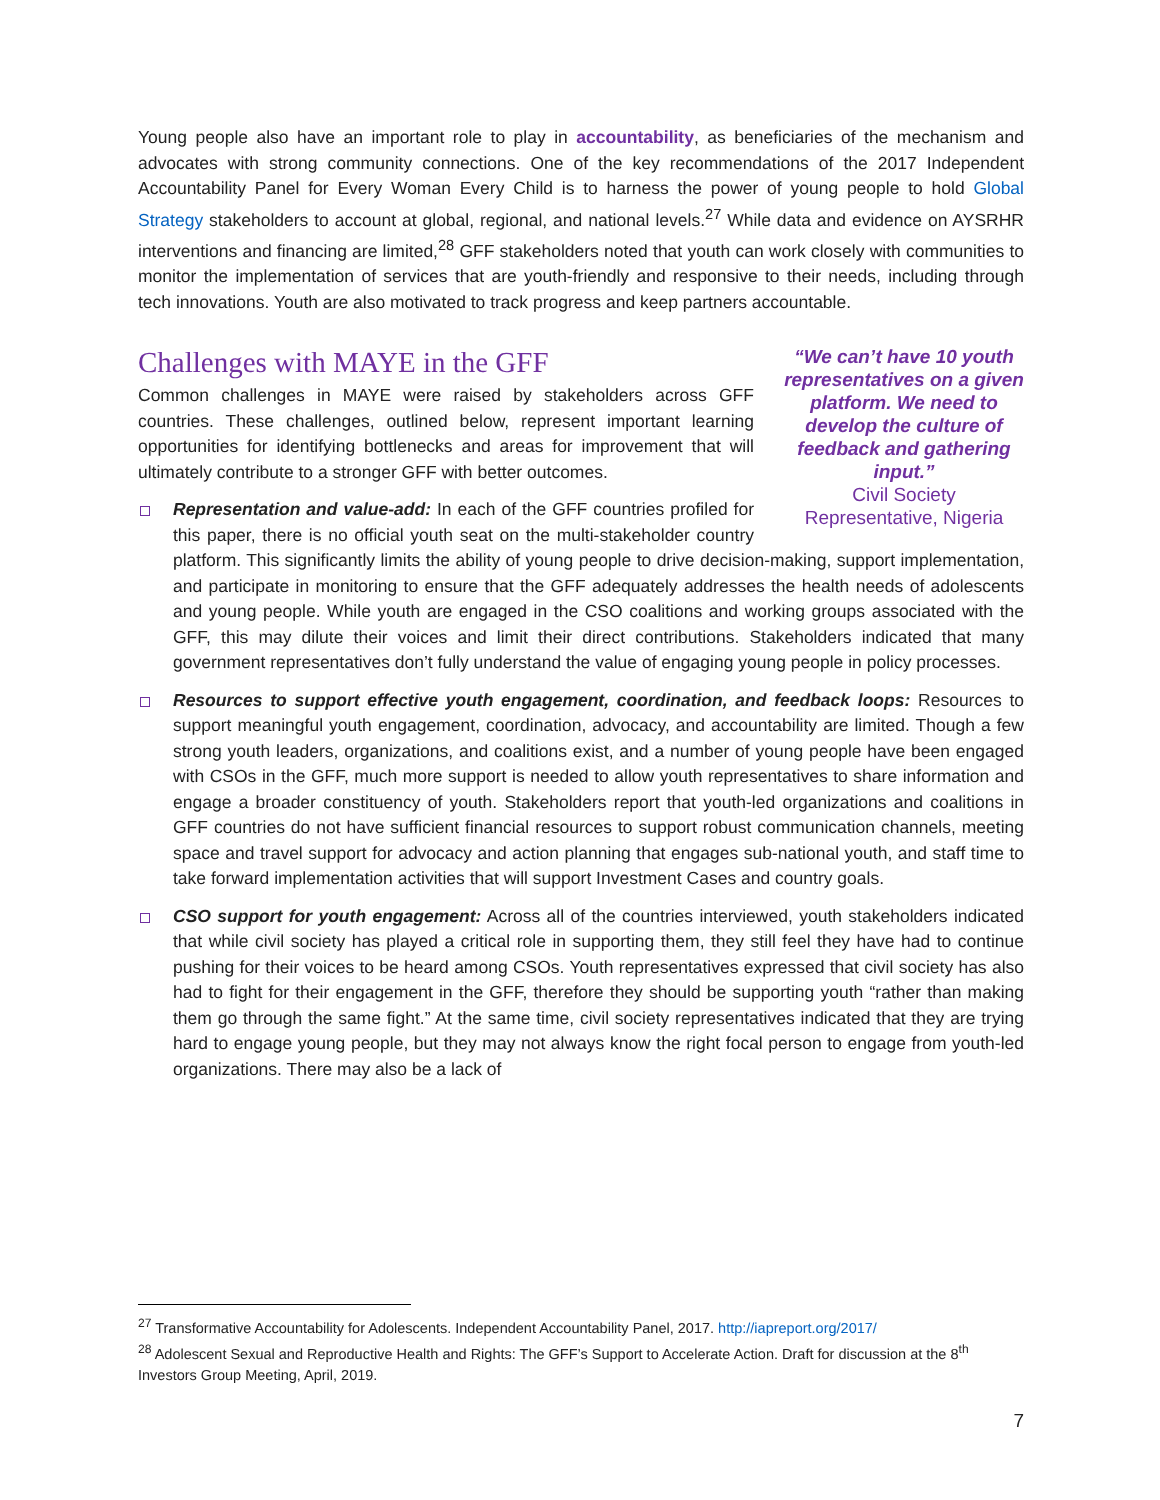Young people also have an important role to play in accountability, as beneficiaries of the mechanism and advocates with strong community connections. One of the key recommendations of the 2017 Independent Accountability Panel for Every Woman Every Child is to harness the power of young people to hold Global Strategy stakeholders to account at global, regional, and national levels.<sup>27</sup> While data and evidence on AYSRHR interventions and financing are limited,<sup>28</sup> GFF stakeholders noted that youth can work closely with communities to monitor the implementation of services that are youth-friendly and responsive to their needs, including through tech innovations. Youth are also motivated to track progress and keep partners accountable.
“We can’t have 10 youth representatives on a given platform. We need to develop the culture of feedback and gathering input.”
Civil Society Representative, Nigeria
Challenges with MAYE in the GFF
Common challenges in MAYE were raised by stakeholders across GFF countries. These challenges, outlined below, represent important learning opportunities for identifying bottlenecks and areas for improvement that will ultimately contribute to a stronger GFF with better outcomes.
Representation and value-add: In each of the GFF countries profiled for this paper, there is no official youth seat on the multi-stakeholder country platform. This significantly limits the ability of young people to drive decision-making, support implementation, and participate in monitoring to ensure that the GFF adequately addresses the health needs of adolescents and young people. While youth are engaged in the CSO coalitions and working groups associated with the GFF, this may dilute their voices and limit their direct contributions. Stakeholders indicated that many government representatives don’t fully understand the value of engaging young people in policy processes.
Resources to support effective youth engagement, coordination, and feedback loops: Resources to support meaningful youth engagement, coordination, advocacy, and accountability are limited. Though a few strong youth leaders, organizations, and coalitions exist, and a number of young people have been engaged with CSOs in the GFF, much more support is needed to allow youth representatives to share information and engage a broader constituency of youth. Stakeholders report that youth-led organizations and coalitions in GFF countries do not have sufficient financial resources to support robust communication channels, meeting space and travel support for advocacy and action planning that engages sub-national youth, and staff time to take forward implementation activities that will support Investment Cases and country goals.
CSO support for youth engagement: Across all of the countries interviewed, youth stakeholders indicated that while civil society has played a critical role in supporting them, they still feel they have had to continue pushing for their voices to be heard among CSOs. Youth representatives expressed that civil society has also had to fight for their engagement in the GFF, therefore they should be supporting youth “rather than making them go through the same fight.” At the same time, civil society representatives indicated that they are trying hard to engage young people, but they may not always know the right focal person to engage from youth-led organizations. There may also be a lack of
<sup>27</sup> Transformative Accountability for Adolescents. Independent Accountability Panel, 2017. http://iapreport.org/2017/
<sup>28</sup> Adolescent Sexual and Reproductive Health and Rights: The GFF’s Support to Accelerate Action. Draft for discussion at the 8<sup>th</sup> Investors Group Meeting, April, 2019.
7